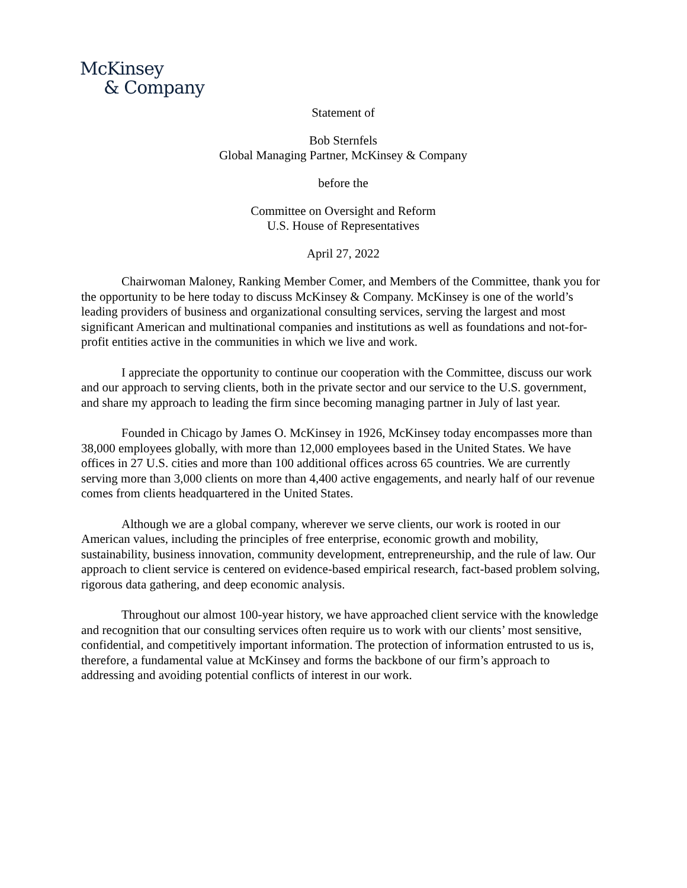McKinsey
& Company
Statement of
Bob Sternfels
Global Managing Partner, McKinsey & Company
before the
Committee on Oversight and Reform
U.S. House of Representatives
April 27, 2022
Chairwoman Maloney, Ranking Member Comer, and Members of the Committee, thank you for the opportunity to be here today to discuss McKinsey & Company. McKinsey is one of the world’s leading providers of business and organizational consulting services, serving the largest and most significant American and multinational companies and institutions as well as foundations and not-for-profit entities active in the communities in which we live and work.
I appreciate the opportunity to continue our cooperation with the Committee, discuss our work and our approach to serving clients, both in the private sector and our service to the U.S. government, and share my approach to leading the firm since becoming managing partner in July of last year.
Founded in Chicago by James O. McKinsey in 1926, McKinsey today encompasses more than 38,000 employees globally, with more than 12,000 employees based in the United States. We have offices in 27 U.S. cities and more than 100 additional offices across 65 countries. We are currently serving more than 3,000 clients on more than 4,400 active engagements, and nearly half of our revenue comes from clients headquartered in the United States.
Although we are a global company, wherever we serve clients, our work is rooted in our American values, including the principles of free enterprise, economic growth and mobility, sustainability, business innovation, community development, entrepreneurship, and the rule of law. Our approach to client service is centered on evidence-based empirical research, fact-based problem solving, rigorous data gathering, and deep economic analysis.
Throughout our almost 100-year history, we have approached client service with the knowledge and recognition that our consulting services often require us to work with our clients’ most sensitive, confidential, and competitively important information. The protection of information entrusted to us is, therefore, a fundamental value at McKinsey and forms the backbone of our firm’s approach to addressing and avoiding potential conflicts of interest in our work.